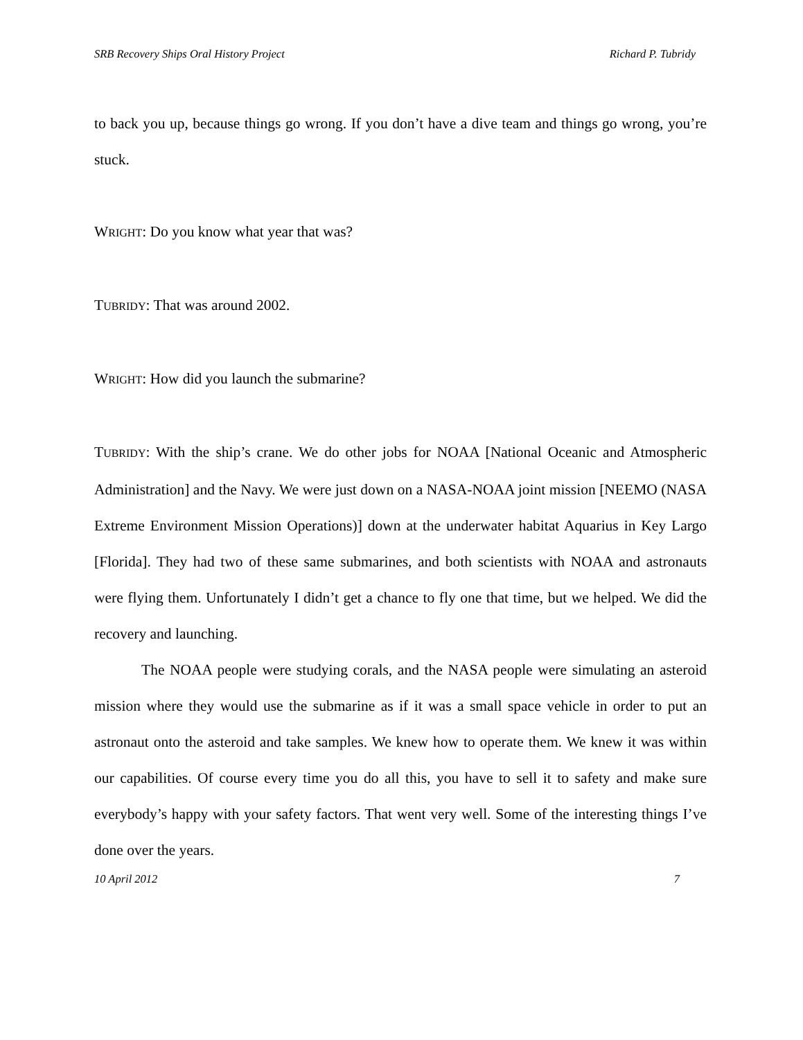SRB Recovery Ships Oral History Project Richard P. Tubridy
to back you up, because things go wrong. If you don’t have a dive team and things go wrong, you’re stuck.
WRIGHT: Do you know what year that was?
TUBRIDY: That was around 2002.
WRIGHT: How did you launch the submarine?
TUBRIDY: With the ship’s crane. We do other jobs for NOAA [National Oceanic and Atmospheric Administration] and the Navy. We were just down on a NASA-NOAA joint mission [NEEMO (NASA Extreme Environment Mission Operations)] down at the underwater habitat Aquarius in Key Largo [Florida]. They had two of these same submarines, and both scientists with NOAA and astronauts were flying them. Unfortunately I didn’t get a chance to fly one that time, but we helped. We did the recovery and launching.
The NOAA people were studying corals, and the NASA people were simulating an asteroid mission where they would use the submarine as if it was a small space vehicle in order to put an astronaut onto the asteroid and take samples. We knew how to operate them. We knew it was within our capabilities. Of course every time you do all this, you have to sell it to safety and make sure everybody’s happy with your safety factors. That went very well. Some of the interesting things I’ve done over the years.
10 April 2012 7